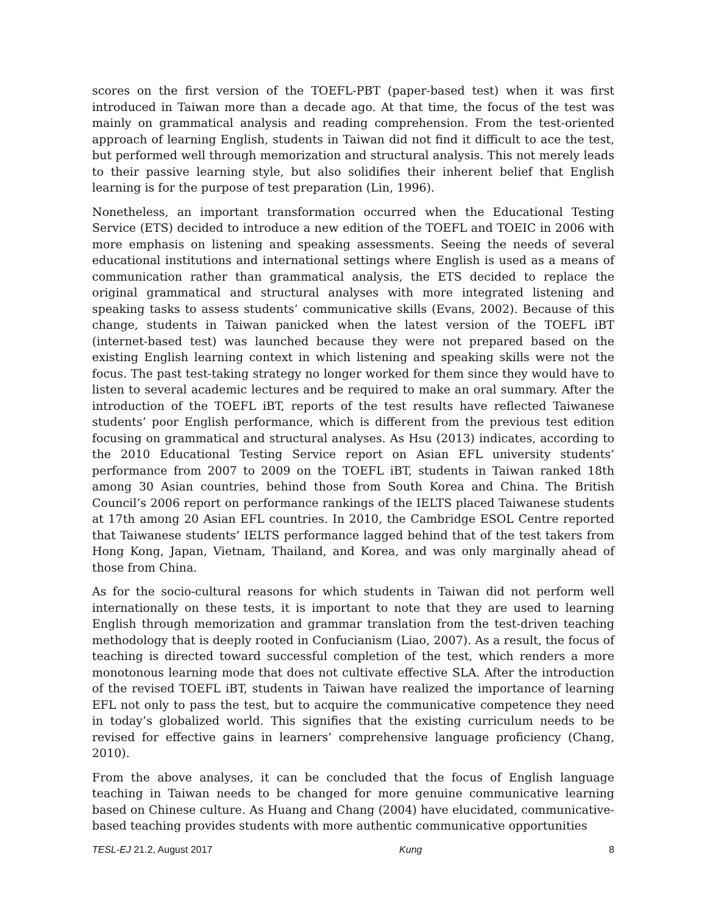scores on the first version of the TOEFL-PBT (paper-based test) when it was first introduced in Taiwan more than a decade ago. At that time, the focus of the test was mainly on grammatical analysis and reading comprehension. From the test-oriented approach of learning English, students in Taiwan did not find it difficult to ace the test, but performed well through memorization and structural analysis. This not merely leads to their passive learning style, but also solidifies their inherent belief that English learning is for the purpose of test preparation (Lin, 1996).
Nonetheless, an important transformation occurred when the Educational Testing Service (ETS) decided to introduce a new edition of the TOEFL and TOEIC in 2006 with more emphasis on listening and speaking assessments. Seeing the needs of several educational institutions and international settings where English is used as a means of communication rather than grammatical analysis, the ETS decided to replace the original grammatical and structural analyses with more integrated listening and speaking tasks to assess students’ communicative skills (Evans, 2002). Because of this change, students in Taiwan panicked when the latest version of the TOEFL iBT (internet-based test) was launched because they were not prepared based on the existing English learning context in which listening and speaking skills were not the focus. The past test-taking strategy no longer worked for them since they would have to listen to several academic lectures and be required to make an oral summary. After the introduction of the TOEFL iBT, reports of the test results have reflected Taiwanese students’ poor English performance, which is different from the previous test edition focusing on grammatical and structural analyses. As Hsu (2013) indicates, according to the 2010 Educational Testing Service report on Asian EFL university students’ performance from 2007 to 2009 on the TOEFL iBT, students in Taiwan ranked 18th among 30 Asian countries, behind those from South Korea and China. The British Council’s 2006 report on performance rankings of the IELTS placed Taiwanese students at 17th among 20 Asian EFL countries. In 2010, the Cambridge ESOL Centre reported that Taiwanese students’ IELTS performance lagged behind that of the test takers from Hong Kong, Japan, Vietnam, Thailand, and Korea, and was only marginally ahead of those from China.
As for the socio-cultural reasons for which students in Taiwan did not perform well internationally on these tests, it is important to note that they are used to learning English through memorization and grammar translation from the test-driven teaching methodology that is deeply rooted in Confucianism (Liao, 2007). As a result, the focus of teaching is directed toward successful completion of the test, which renders a more monotonous learning mode that does not cultivate effective SLA. After the introduction of the revised TOEFL iBT, students in Taiwan have realized the importance of learning EFL not only to pass the test, but to acquire the communicative competence they need in today’s globalized world. This signifies that the existing curriculum needs to be revised for effective gains in learners’ comprehensive language proficiency (Chang, 2010).
From the above analyses, it can be concluded that the focus of English language teaching in Taiwan needs to be changed for more genuine communicative learning based on Chinese culture. As Huang and Chang (2004) have elucidated, communicative-based teaching provides students with more authentic communicative opportunities
TESL-EJ 21.2, August 2017 Kung 8